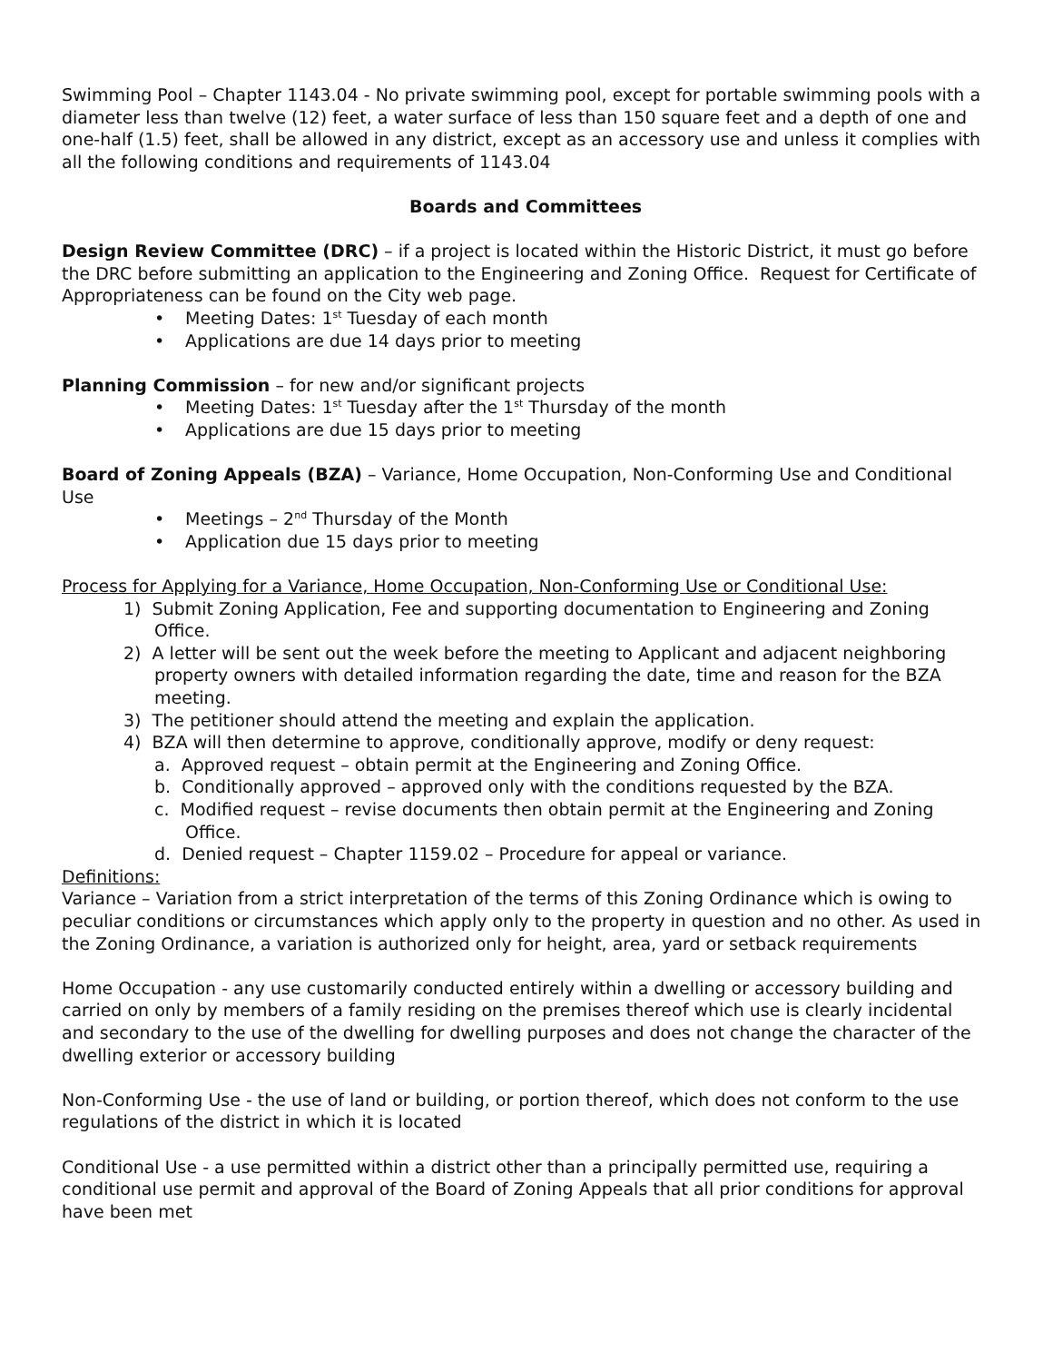Swimming Pool – Chapter 1143.04 - No private swimming pool, except for portable swimming pools with a diameter less than twelve (12) feet, a water surface of less than 150 square feet and a depth of one and one-half (1.5) feet, shall be allowed in any district, except as an accessory use and unless it complies with all the following conditions and requirements of 1143.04
Boards and Committees
Design Review Committee (DRC) – if a project is located within the Historic District, it must go before the DRC before submitting an application to the Engineering and Zoning Office. Request for Certificate of Appropriateness can be found on the City web page.
• Meeting Dates: 1<sup>st</sup> Tuesday of each month
• Applications are due 14 days prior to meeting
Planning Commission – for new and/or significant projects
• Meeting Dates: 1<sup>st</sup> Tuesday after the 1<sup>st</sup> Thursday of the month
• Applications are due 15 days prior to meeting
Board of Zoning Appeals (BZA) – Variance, Home Occupation, Non-Conforming Use and Conditional Use
• Meetings – 2<sup>nd</sup> Thursday of the Month
• Application due 15 days prior to meeting
Process for Applying for a Variance, Home Occupation, Non-Conforming Use or Conditional Use:
1) Submit Zoning Application, Fee and supporting documentation to Engineering and Zoning Office.
2) A letter will be sent out the week before the meeting to Applicant and adjacent neighboring property owners with detailed information regarding the date, time and reason for the BZA meeting.
3) The petitioner should attend the meeting and explain the application.
4) BZA will then determine to approve, conditionally approve, modify or deny request:
a. Approved request – obtain permit at the Engineering and Zoning Office.
b. Conditionally approved – approved only with the conditions requested by the BZA.
c. Modified request – revise documents then obtain permit at the Engineering and Zoning Office.
d. Denied request – Chapter 1159.02 – Procedure for appeal or variance.
Definitions:
Variance – Variation from a strict interpretation of the terms of this Zoning Ordinance which is owing to peculiar conditions or circumstances which apply only to the property in question and no other. As used in the Zoning Ordinance, a variation is authorized only for height, area, yard or setback requirements
Home Occupation - any use customarily conducted entirely within a dwelling or accessory building and carried on only by members of a family residing on the premises thereof which use is clearly incidental and secondary to the use of the dwelling for dwelling purposes and does not change the character of the dwelling exterior or accessory building
Non-Conforming Use - the use of land or building, or portion thereof, which does not conform to the use regulations of the district in which it is located
Conditional Use - a use permitted within a district other than a principally permitted use, requiring a conditional use permit and approval of the Board of Zoning Appeals that all prior conditions for approval have been met